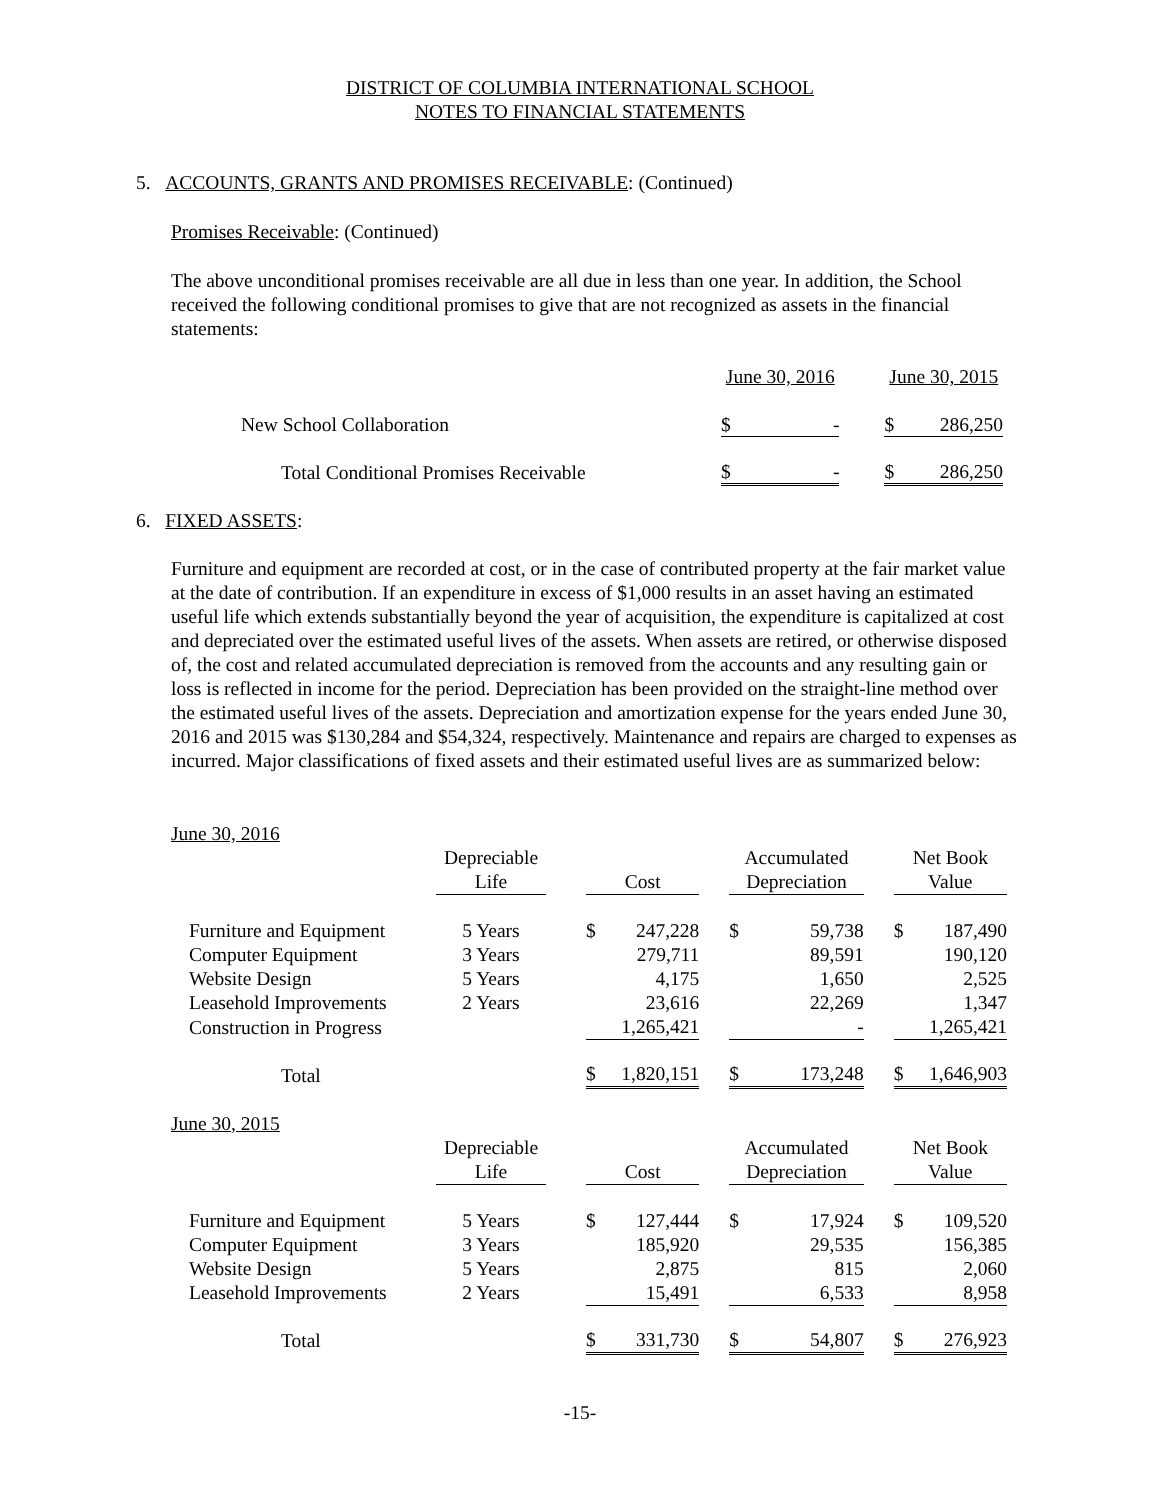DISTRICT OF COLUMBIA INTERNATIONAL SCHOOL
NOTES TO FINANCIAL STATEMENTS
5. ACCOUNTS, GRANTS AND PROMISES RECEIVABLE: (Continued)
Promises Receivable: (Continued)
The above unconditional promises receivable are all due in less than one year. In addition, the School received the following conditional promises to give that are not recognized as assets in the financial statements:
| | June 30, 2016 | | | June 30, 2015 | |
| New School Collaboration | $ | - | | $ | 286,250 |
| Total Conditional Promises Receivable | $ | - | | $ | 286,250 |
6. FIXED ASSETS:
Furniture and equipment are recorded at cost, or in the case of contributed property at the fair market value at the date of contribution. If an expenditure in excess of $1,000 results in an asset having an estimated useful life which extends substantially beyond the year of acquisition, the expenditure is capitalized at cost and depreciated over the estimated useful lives of the assets. When assets are retired, or otherwise disposed of, the cost and related accumulated depreciation is removed from the accounts and any resulting gain or loss is reflected in income for the period. Depreciation has been provided on the straight-line method over the estimated useful lives of the assets. Depreciation and amortization expense for the years ended June 30, 2016 and 2015 was $130,284 and $54,324, respectively. Maintenance and repairs are charged to expenses as incurred. Major classifications of fixed assets and their estimated useful lives are as summarized below:
| June 30, 2016 | | | | | | | | | | |
| | Depreciable | | | | | Accumulated | | | Net Book | |
| | Life | | Cost | | | Depreciation | | | Value | |
| Furniture and Equipment | 5 Years | | $ | 247,228 | | $ | 59,738 | | $ | 187,490 |
| Computer Equipment | 3 Years | | | 279,711 | | | 89,591 | | | 190,120 |
| Website Design | 5 Years | | | 4,175 | | | 1,650 | | | 2,525 |
| Leasehold Improvements | 2 Years | | | 23,616 | | | 22,269 | | | 1,347 |
| Construction in Progress | | | | 1,265,421 | | | - | | | 1,265,421 |
| Total | | | $ | 1,820,151 | | $ | 173,248 | | $ | 1,646,903 |
| June 30, 2015 | | | | | | | | | | |
| | Depreciable | | | | | Accumulated | | | Net Book | |
| | Life | | Cost | | | Depreciation | | | Value | |
| Furniture and Equipment | 5 Years | | $ | 127,444 | | $ | 17,924 | | $ | 109,520 |
| Computer Equipment | 3 Years | | | 185,920 | | | 29,535 | | | 156,385 |
| Website Design | 5 Years | | | 2,875 | | | 815 | | | 2,060 |
| Leasehold Improvements | 2 Years | | | 15,491 | | | 6,533 | | | 8,958 |
| Total | | | $ | 331,730 | | $ | 54,807 | | $ | 276,923 |
-15-